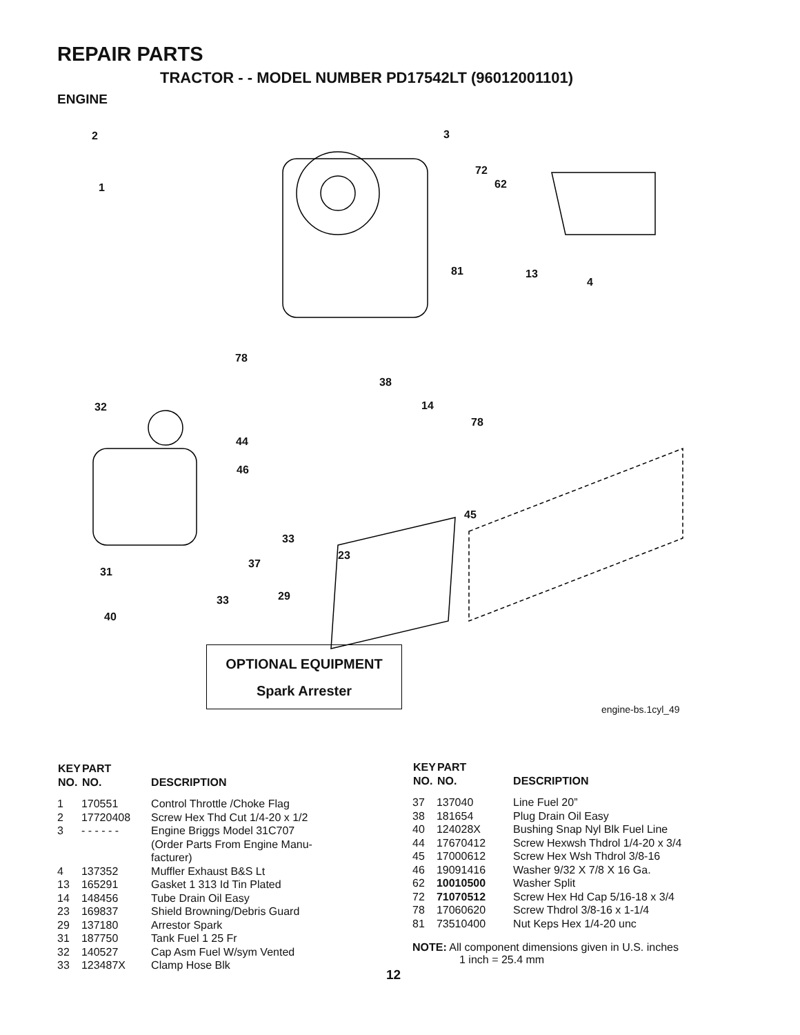REPAIR PARTS
TRACTOR - - MODEL NUMBER PD17542LT (96012001101)
ENGINE
2
1
3
72
62
81 13
4
78
38
14
78
32
44
46
45
33
23
37
31
29 33
40
OPTIONAL EQUIPMENT
Spark Arrester
engine-bs.1cyl_49
| KEY NO. | PART NO. | DESCRIPTION |
| --- | --- | --- |
| 1 | 170551 | Control Throttle /Choke Flag |
| 2 | 17720408 | Screw Hex Thd Cut 1/4-20 x 1/2 |
| 3 | - - - - - - | Engine Briggs Model 31C707 (Order Parts From Engine Manu- facturer) |
| 4 | 137352 | Muffler Exhaust B&S Lt |
| 13 | 165291 | Gasket 1 313 Id Tin Plated |
| 14 | 148456 | Tube Drain Oil Easy |
| 23 | 169837 | Shield Browning/Debris Guard |
| 29 | 137180 | Arrestor Spark |
| 31 | 187750 | Tank Fuel 1 25 Fr |
| 32 | 140527 | Cap Asm Fuel W/sym Vented |
| 33 | 123487X | Clamp Hose Blk |
| KEY NO. | PART NO. | DESCRIPTION |
| --- | --- | --- |
| 37 | 137040 | Line Fuel 20” |
| 38 | 181654 | Plug Drain Oil Easy |
| 40 | 124028X | Bushing Snap Nyl Blk Fuel Line |
| 44 | 17670412 | Screw Hexwsh Thdrol 1/4-20 x 3/4 |
| 45 | 17000612 | Screw Hex Wsh Thdrol 3/8-16 |
| 46 | 19091416 | Washer 9/32 X 7/8 X 16 Ga. |
| 62 | 10010500 | Washer Split |
| 72 | 71070512 | Screw Hex Hd Cap 5/16-18 x 3/4 |
| 78 | 17060620 | Screw Thdrol 3/8-16 x 1-1/4 |
| 81 | 73510400 | Nut Keps Hex 1/4-20 unc |
NOTE: All component dimensions given in U.S. inches
1 inch = 25.4 mm
12